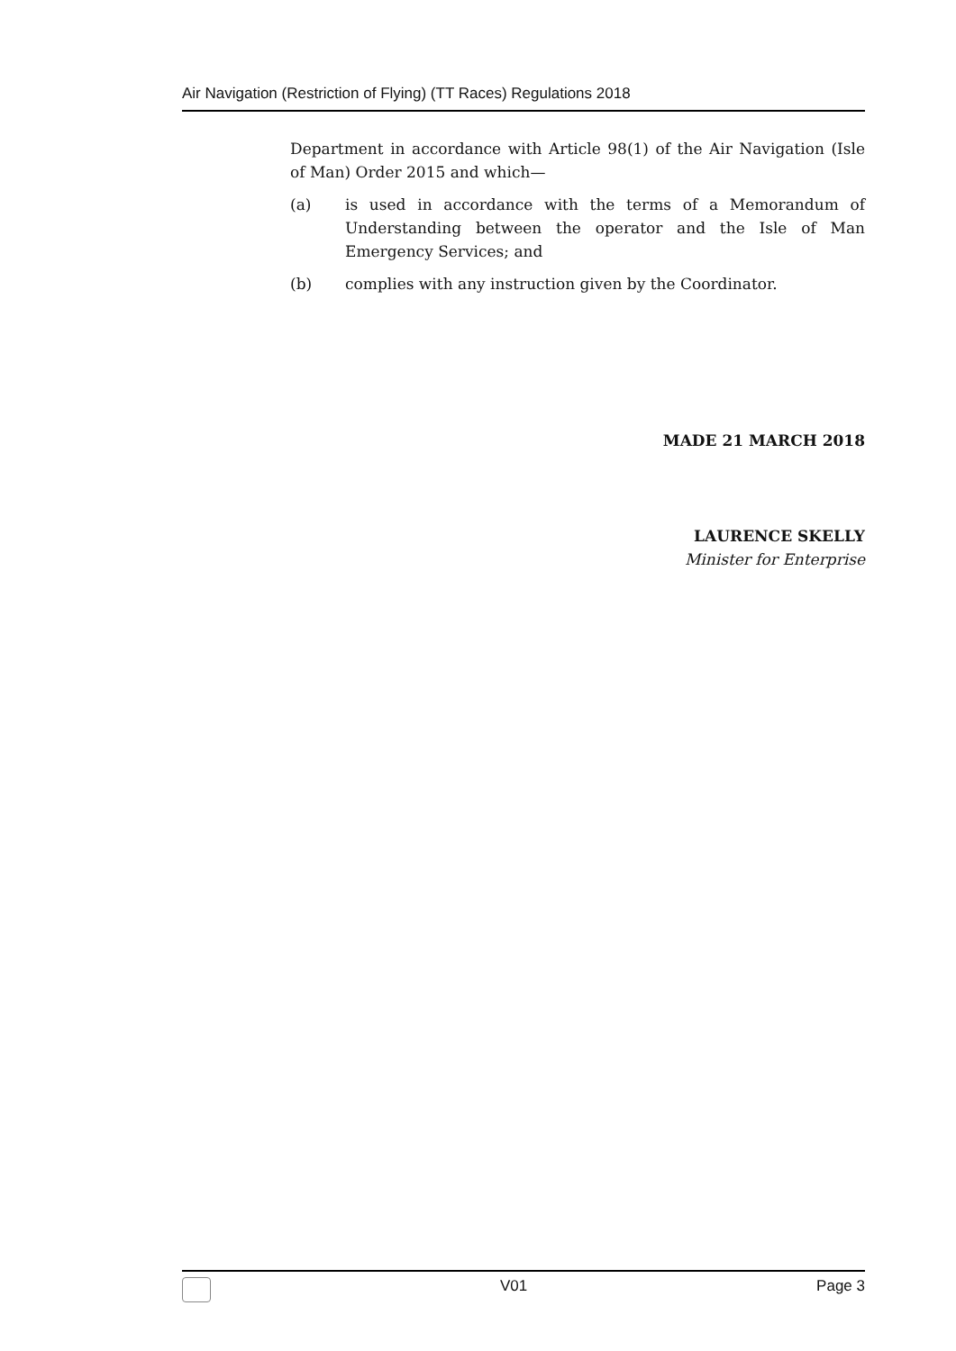Air Navigation (Restriction of Flying) (TT Races) Regulations 2018
Department in accordance with Article 98(1) of the Air Navigation (Isle of Man) Order 2015 and which—
(a) is used in accordance with the terms of a Memorandum of Understanding between the operator and the Isle of Man Emergency Services; and
(b) complies with any instruction given by the Coordinator.
MADE 21 MARCH 2018
LAURENCE SKELLY
Minister for Enterprise
V01 Page 3